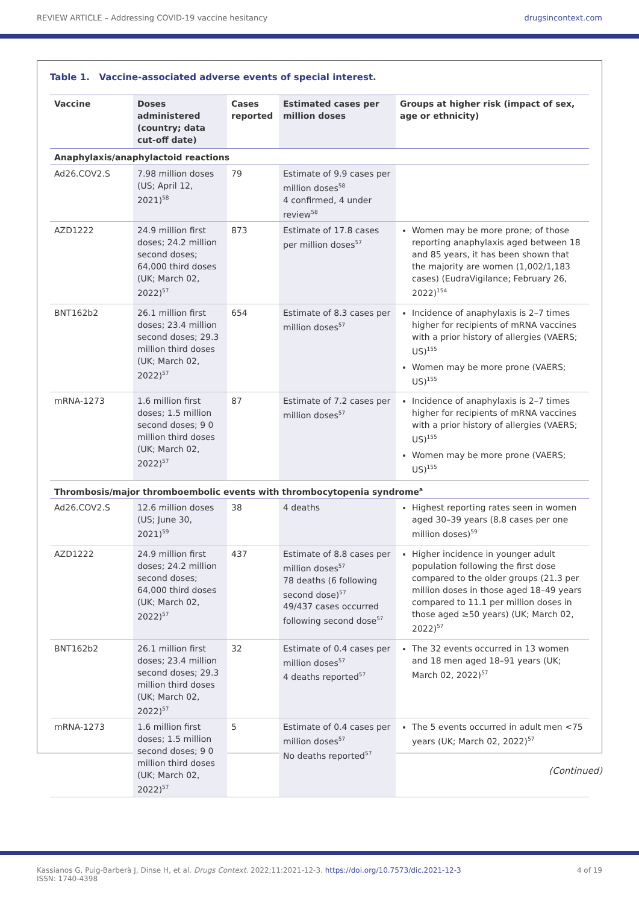REVIEW ARTICLE – Addressing COVID-19 vaccine hesitancy drugsincontext.com
Table 1. Vaccine-associated adverse events of special interest.
| Vaccine | Doses administered (country; data cut-off date) | Cases reported | Estimated cases per million doses | Groups at higher risk (impact of sex, age or ethnicity) |
| --- | --- | --- | --- | --- |
| Anaphylaxis/anaphylactoid reactions | | | | |
| Ad26.COV2.S | 7.98 million doses (US; April 12, 2021)<sup>58</sup> | 79 | Estimate of 9.9 cases per million doses<sup>58</sup> 4 confirmed, 4 under review<sup>58</sup> | |
| AZD1222 | 24.9 million first doses; 24.2 million second doses; 64,000 third doses (UK; March 02, 2022)<sup>57</sup> | 873 | Estimate of 17.8 cases per million doses<sup>57</sup> | Women may be more prone; of those reporting anaphylaxis aged between 18 and 85 years, it has been shown that the majority are women (1,002/1,183 cases) (EudraVigilance; February 26, 2022)<sup>154</sup> |
| BNT162b2 | 26.1 million first doses; 23.4 million second doses; 29.3 million third doses (UK; March 02, 2022)<sup>57</sup> | 654 | Estimate of 8.3 cases per million doses<sup>57</sup> | Incidence of anaphylaxis is 2–7 times higher for recipients of mRNA vaccines with a prior history of allergies (VAERS; US)<sup>155</sup> Women may be more prone (VAERS; US)<sup>155</sup> |
| mRNA-1273 | 1.6 million first doses; 1.5 million second doses; 9 0 million third doses (UK; March 02, 2022)<sup>57</sup> | 87 | Estimate of 7.2 cases per million doses<sup>57</sup> | Incidence of anaphylaxis is 2–7 times higher for recipients of mRNA vaccines with a prior history of allergies (VAERS; US)<sup>155</sup> Women may be more prone (VAERS; US)<sup>155</sup> |
| Thrombosis/major thromboembolic events with thrombocytopenia syndrome<sup>a</sup> | | | | |
| Ad26.COV2.S | 12.6 million doses (US; June 30, 2021)<sup>59</sup> | 38 | 4 deaths | Highest reporting rates seen in women aged 30–39 years (8.8 cases per one million doses)<sup>59</sup> |
| AZD1222 | 24.9 million first doses; 24.2 million second doses; 64,000 third doses (UK; March 02, 2022)<sup>57</sup> | 437 | Estimate of 8.8 cases per million doses<sup>57</sup> 78 deaths (6 following second dose)<sup>57</sup> 49/437 cases occurred following second dose<sup>57</sup> | Higher incidence in younger adult population following the first dose compared to the older groups (21.3 per million doses in those aged 18–49 years compared to 11.1 per million doses in those aged ≥50 years) (UK; March 02, 2022)<sup>57</sup> |
| BNT162b2 | 26.1 million first doses; 23.4 million second doses; 29.3 million third doses (UK; March 02, 2022)<sup>57</sup> | 32 | Estimate of 0.4 cases per million doses<sup>57</sup> 4 deaths reported<sup>57</sup> | The 32 events occurred in 13 women and 18 men aged 18–91 years (UK; March 02, 2022)<sup>57</sup> |
| mRNA-1273 | 1.6 million first doses; 1.5 million second doses; 9 0 million third doses (UK; March 02, 2022)<sup>57</sup> | 5 | Estimate of 0.4 cases per million doses<sup>57</sup> No deaths reported<sup>57</sup> | The 5 events occurred in adult men <75 years (UK; March 02, 2022)<sup>57</sup> |
(Continued)
Kassianos G, Puig-Barberà J, Dinse H, et al. Drugs Context. 2022;11:2021-12-3. https://doi.org/10.7573/dic.2021-12-3
ISSN: 1740-4398 4 of 19